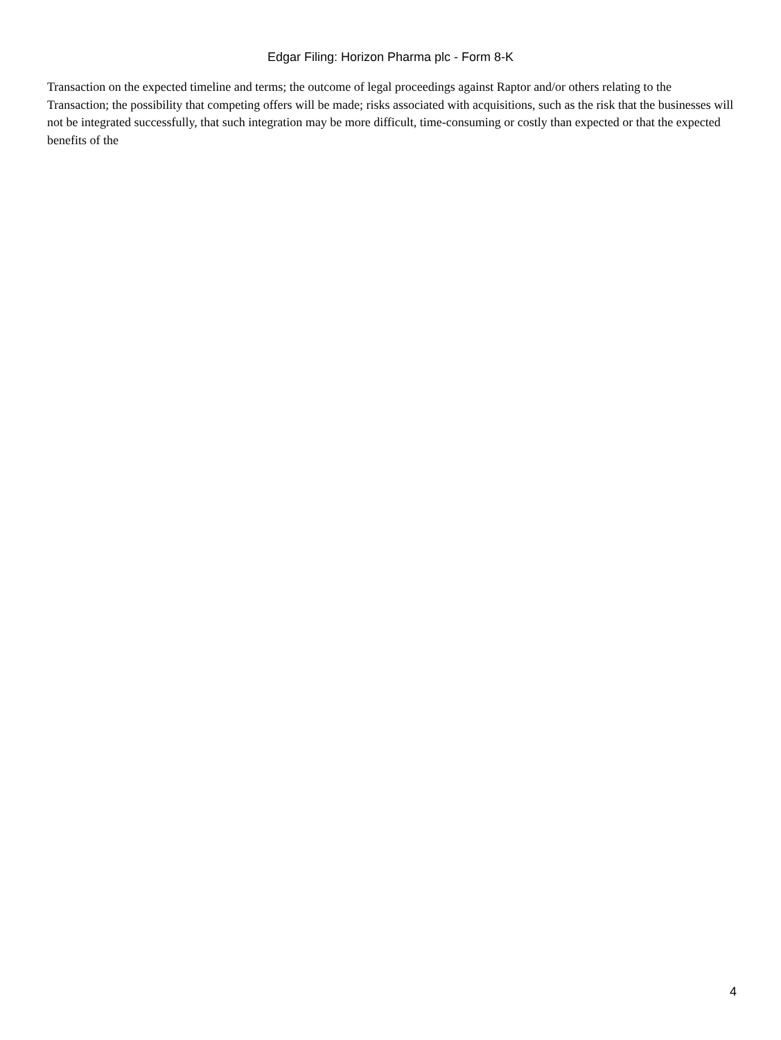Edgar Filing: Horizon Pharma plc - Form 8-K
Transaction on the expected timeline and terms; the outcome of legal proceedings against Raptor and/or others relating to the Transaction; the possibility that competing offers will be made; risks associated with acquisitions, such as the risk that the businesses will not be integrated successfully, that such integration may be more difficult, time-consuming or costly than expected or that the expected benefits of the
4